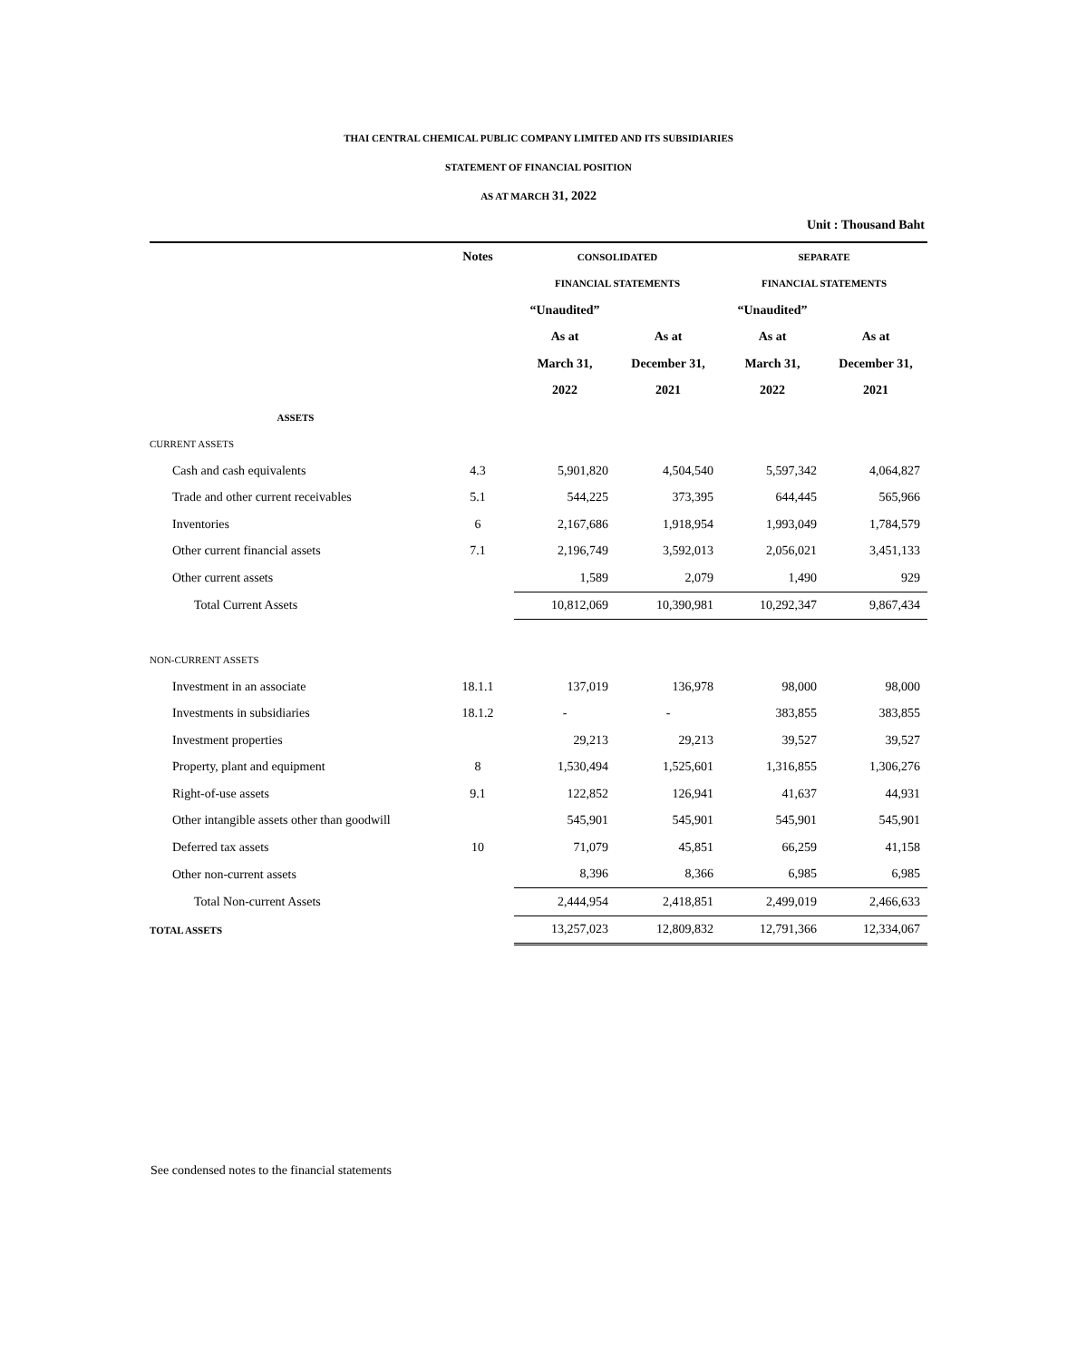THAI CENTRAL CHEMICAL PUBLIC COMPANY LIMITED AND ITS SUBSIDIARIES
STATEMENT OF FINANCIAL POSITION
AS AT MARCH 31, 2022
Unit : Thousand Baht
| | Notes | CONSOLIDATED | | SEPARATE | |
| --- | --- | --- | --- | --- | --- |
| | | FINANCIAL STATEMENTS | | FINANCIAL STATEMENTS | |
| | | “Unaudited” | | “Unaudited” | |
| | | As at | As at | As at | As at |
| | | March 31, | December 31, | March 31, | December 31, |
| | | 2022 | 2021 | 2022 | 2021 |
| ASSETS | | | | | |
| CURRENT ASSETS | | | | | |
| Cash and cash equivalents | 4.3 | 5,901,820 | 4,504,540 | 5,597,342 | 4,064,827 |
| Trade and other current receivables | 5.1 | 544,225 | 373,395 | 644,445 | 565,966 |
| Inventories | 6 | 2,167,686 | 1,918,954 | 1,993,049 | 1,784,579 |
| Other current financial assets | 7.1 | 2,196,749 | 3,592,013 | 2,056,021 | 3,451,133 |
| Other current assets | | 1,589 | 2,079 | 1,490 | 929 |
| Total Current Assets | | 10,812,069 | 10,390,981 | 10,292,347 | 9,867,434 |
| NON-CURRENT ASSETS | | | | | |
| Investment in an associate | 18.1.1 | 137,019 | 136,978 | 98,000 | 98,000 |
| Investments in subsidiaries | 18.1.2 | - | - | 383,855 | 383,855 |
| Investment properties | | 29,213 | 29,213 | 39,527 | 39,527 |
| Property, plant and equipment | 8 | 1,530,494 | 1,525,601 | 1,316,855 | 1,306,276 |
| Right-of-use assets | 9.1 | 122,852 | 126,941 | 41,637 | 44,931 |
| Other intangible assets other than goodwill | | 545,901 | 545,901 | 545,901 | 545,901 |
| Deferred tax assets | 10 | 71,079 | 45,851 | 66,259 | 41,158 |
| Other non-current assets | | 8,396 | 8,366 | 6,985 | 6,985 |
| Total Non-current Assets | | 2,444,954 | 2,418,851 | 2,499,019 | 2,466,633 |
| TOTAL ASSETS | | 13,257,023 | 12,809,832 | 12,791,366 | 12,334,067 |
See condensed notes to the financial statements